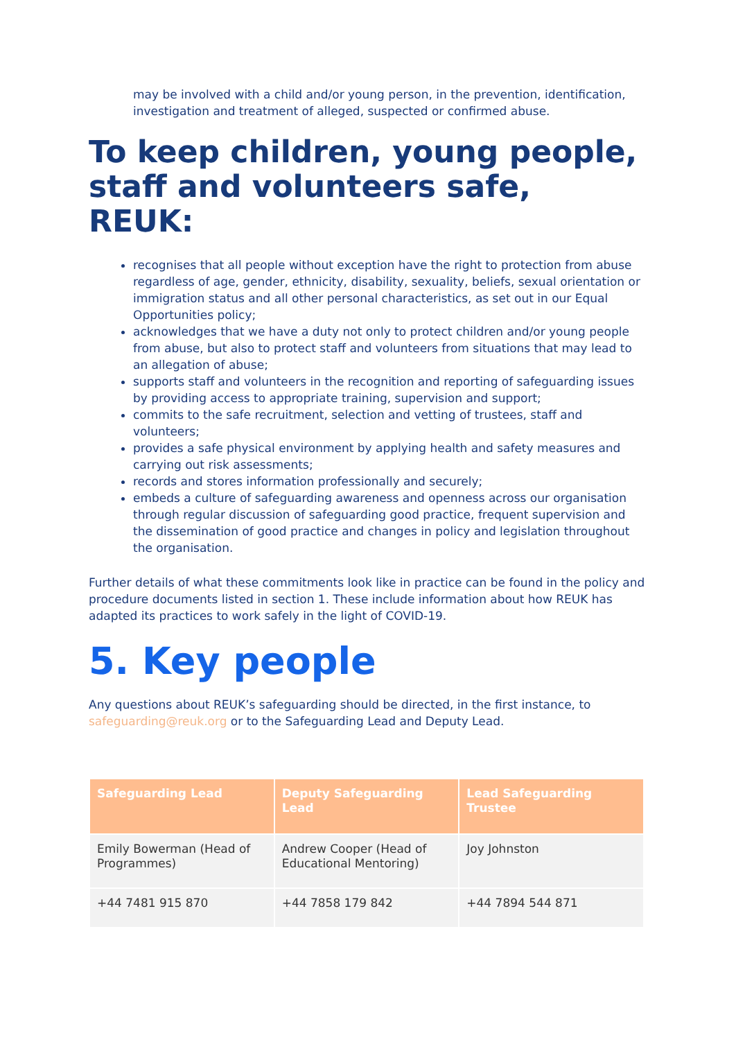may be involved with a child and/or young person, in the prevention, identification, investigation and treatment of alleged, suspected or confirmed abuse.
To keep children, young people, staff and volunteers safe, REUK:
recognises that all people without exception have the right to protection from abuse regardless of age, gender, ethnicity, disability, sexuality, beliefs, sexual orientation or immigration status and all other personal characteristics, as set out in our Equal Opportunities policy;
acknowledges that we have a duty not only to protect children and/or young people from abuse, but also to protect staff and volunteers from situations that may lead to an allegation of abuse;
supports staff and volunteers in the recognition and reporting of safeguarding issues by providing access to appropriate training, supervision and support;
commits to the safe recruitment, selection and vetting of trustees, staff and volunteers;
provides a safe physical environment by applying health and safety measures and carrying out risk assessments;
records and stores information professionally and securely;
embeds a culture of safeguarding awareness and openness across our organisation through regular discussion of safeguarding good practice, frequent supervision and the dissemination of good practice and changes in policy and legislation throughout the organisation.
Further details of what these commitments look like in practice can be found in the policy and procedure documents listed in section 1. These include information about how REUK has adapted its practices to work safely in the light of COVID-19.
5. Key people
Any questions about REUK’s safeguarding should be directed, in the first instance, to safeguarding@reuk.org or to the Safeguarding Lead and Deputy Lead.
| Safeguarding Lead | Deputy Safeguarding Lead | Lead Safeguarding Trustee |
| --- | --- | --- |
| Emily Bowerman (Head of Programmes) | Andrew Cooper (Head of Educational Mentoring) | Joy Johnston |
| +44 7481 915 870 | +44 7858 179 842 | +44 7894 544 871 |